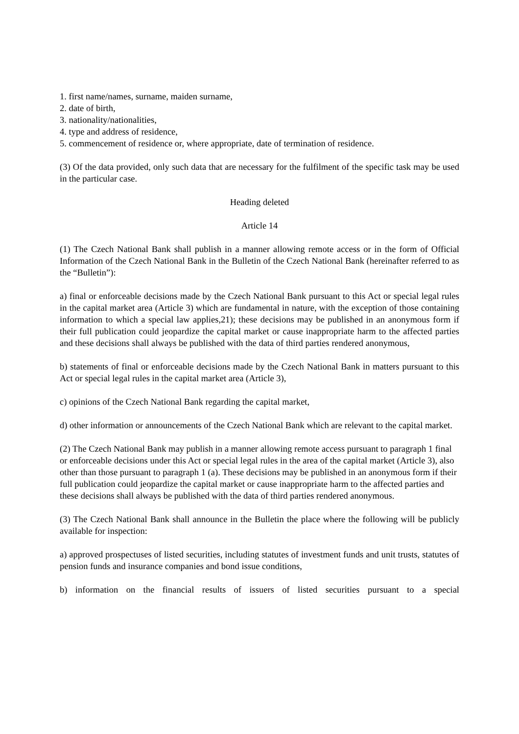1. first name/names, surname, maiden surname,
2. date of birth,
3. nationality/nationalities,
4. type and address of residence,
5. commencement of residence or, where appropriate, date of termination of residence.
(3) Of the data provided, only such data that are necessary for the fulfilment of the specific task may be used in the particular case.
Heading deleted
Article 14
(1) The Czech National Bank shall publish in a manner allowing remote access or in the form of Official Information of the Czech National Bank in the Bulletin of the Czech National Bank (hereinafter referred to as the “Bulletin”):
a) final or enforceable decisions made by the Czech National Bank pursuant to this Act or special legal rules in the capital market area (Article 3) which are fundamental in nature, with the exception of those containing information to which a special law applies,21); these decisions may be published in an anonymous form if their full publication could jeopardize the capital market or cause inappropriate harm to the affected parties and these decisions shall always be published with the data of third parties rendered anonymous,
b) statements of final or enforceable decisions made by the Czech National Bank in matters pursuant to this Act or special legal rules in the capital market area (Article 3),
c) opinions of the Czech National Bank regarding the capital market,
d) other information or announcements of the Czech National Bank which are relevant to the capital market.
(2) The Czech National Bank may publish in a manner allowing remote access pursuant to paragraph 1 final or enforceable decisions under this Act or special legal rules in the area of the capital market (Article 3), also other than those pursuant to paragraph 1 (a). These decisions may be published in an anonymous form if their full publication could jeopardize the capital market or cause inappropriate harm to the affected parties and these decisions shall always be published with the data of third parties rendered anonymous.
(3) The Czech National Bank shall announce in the Bulletin the place where the following will be publicly available for inspection:
a) approved prospectuses of listed securities, including statutes of investment funds and unit trusts, statutes of pension funds and insurance companies and bond issue conditions,
b) information on the financial results of issuers of listed securities pursuant to a special